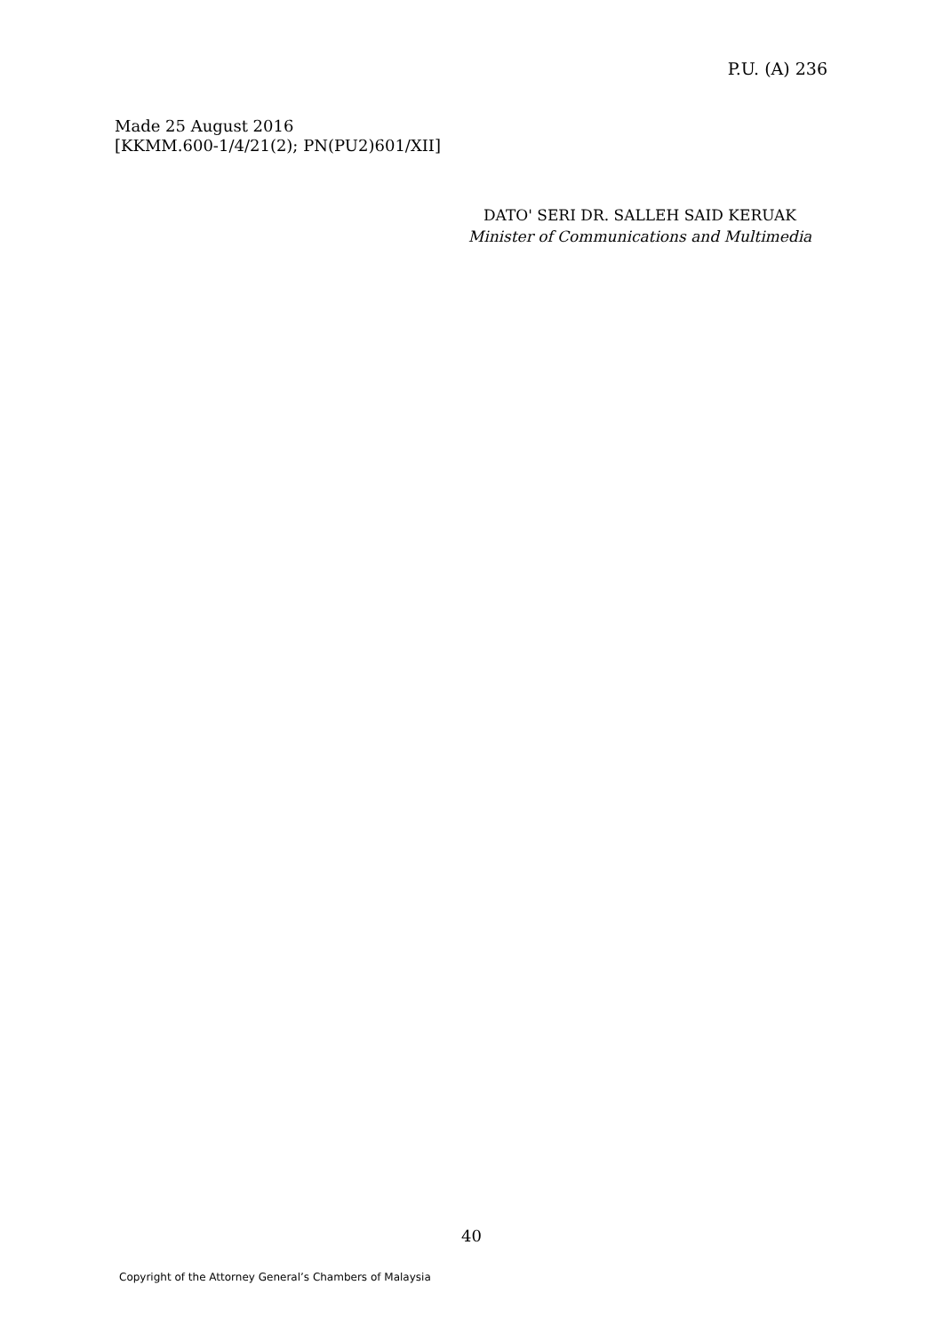P.U. (A) 236
Made 25 August 2016
[KKMM.600-1/4/21(2); PN(PU2)601/XII]
DATO' SERI DR. SALLEH SAID KERUAK
Minister of Communications and Multimedia
40
Copyright of the Attorney General’s Chambers of Malaysia